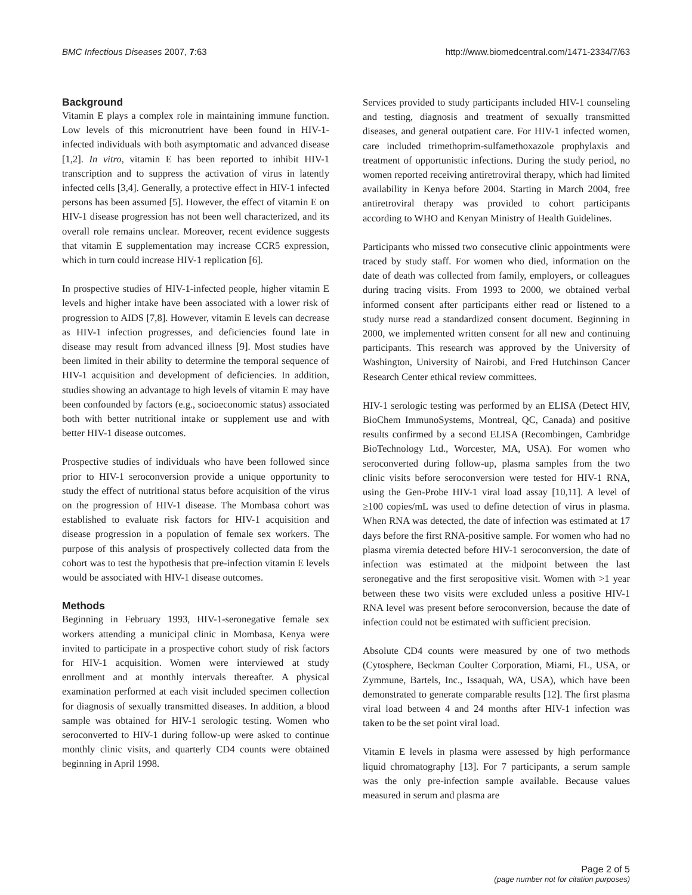BMC Infectious Diseases 2007, 7:63 http://www.biomedcentral.com/1471-2334/7/63
Background
Vitamin E plays a complex role in maintaining immune function. Low levels of this micronutrient have been found in HIV-1-infected individuals with both asymptomatic and advanced disease [1,2]. In vitro, vitamin E has been reported to inhibit HIV-1 transcription and to suppress the activation of virus in latently infected cells [3,4]. Generally, a protective effect in HIV-1 infected persons has been assumed [5]. However, the effect of vitamin E on HIV-1 disease progression has not been well characterized, and its overall role remains unclear. Moreover, recent evidence suggests that vitamin E supplementation may increase CCR5 expression, which in turn could increase HIV-1 replication [6].
In prospective studies of HIV-1-infected people, higher vitamin E levels and higher intake have been associated with a lower risk of progression to AIDS [7,8]. However, vitamin E levels can decrease as HIV-1 infection progresses, and deficiencies found late in disease may result from advanced illness [9]. Most studies have been limited in their ability to determine the temporal sequence of HIV-1 acquisition and development of deficiencies. In addition, studies showing an advantage to high levels of vitamin E may have been confounded by factors (e.g., socioeconomic status) associated both with better nutritional intake or supplement use and with better HIV-1 disease outcomes.
Prospective studies of individuals who have been followed since prior to HIV-1 seroconversion provide a unique opportunity to study the effect of nutritional status before acquisition of the virus on the progression of HIV-1 disease. The Mombasa cohort was established to evaluate risk factors for HIV-1 acquisition and disease progression in a population of female sex workers. The purpose of this analysis of prospectively collected data from the cohort was to test the hypothesis that pre-infection vitamin E levels would be associated with HIV-1 disease outcomes.
Methods
Beginning in February 1993, HIV-1-seronegative female sex workers attending a municipal clinic in Mombasa, Kenya were invited to participate in a prospective cohort study of risk factors for HIV-1 acquisition. Women were interviewed at study enrollment and at monthly intervals thereafter. A physical examination performed at each visit included specimen collection for diagnosis of sexually transmitted diseases. In addition, a blood sample was obtained for HIV-1 serologic testing. Women who seroconverted to HIV-1 during follow-up were asked to continue monthly clinic visits, and quarterly CD4 counts were obtained beginning in April 1998.
Services provided to study participants included HIV-1 counseling and testing, diagnosis and treatment of sexually transmitted diseases, and general outpatient care. For HIV-1 infected women, care included trimethoprim-sulfamethoxazole prophylaxis and treatment of opportunistic infections. During the study period, no women reported receiving antiretroviral therapy, which had limited availability in Kenya before 2004. Starting in March 2004, free antiretroviral therapy was provided to cohort participants according to WHO and Kenyan Ministry of Health Guidelines.
Participants who missed two consecutive clinic appointments were traced by study staff. For women who died, information on the date of death was collected from family, employers, or colleagues during tracing visits. From 1993 to 2000, we obtained verbal informed consent after participants either read or listened to a study nurse read a standardized consent document. Beginning in 2000, we implemented written consent for all new and continuing participants. This research was approved by the University of Washington, University of Nairobi, and Fred Hutchinson Cancer Research Center ethical review committees.
HIV-1 serologic testing was performed by an ELISA (Detect HIV, BioChem ImmunoSystems, Montreal, QC, Canada) and positive results confirmed by a second ELISA (Recombingen, Cambridge BioTechnology Ltd., Worcester, MA, USA). For women who seroconverted during follow-up, plasma samples from the two clinic visits before seroconversion were tested for HIV-1 RNA, using the Gen-Probe HIV-1 viral load assay [10,11]. A level of ≥100 copies/mL was used to define detection of virus in plasma. When RNA was detected, the date of infection was estimated at 17 days before the first RNA-positive sample. For women who had no plasma viremia detected before HIV-1 seroconversion, the date of infection was estimated at the midpoint between the last seronegative and the first seropositive visit. Women with >1 year between these two visits were excluded unless a positive HIV-1 RNA level was present before seroconversion, because the date of infection could not be estimated with sufficient precision.
Absolute CD4 counts were measured by one of two methods (Cytosphere, Beckman Coulter Corporation, Miami, FL, USA, or Zymmune, Bartels, Inc., Issaquah, WA, USA), which have been demonstrated to generate comparable results [12]. The first plasma viral load between 4 and 24 months after HIV-1 infection was taken to be the set point viral load.
Vitamin E levels in plasma were assessed by high performance liquid chromatography [13]. For 7 participants, a serum sample was the only pre-infection sample available. Because values measured in serum and plasma are
Page 2 of 5
(page number not for citation purposes)